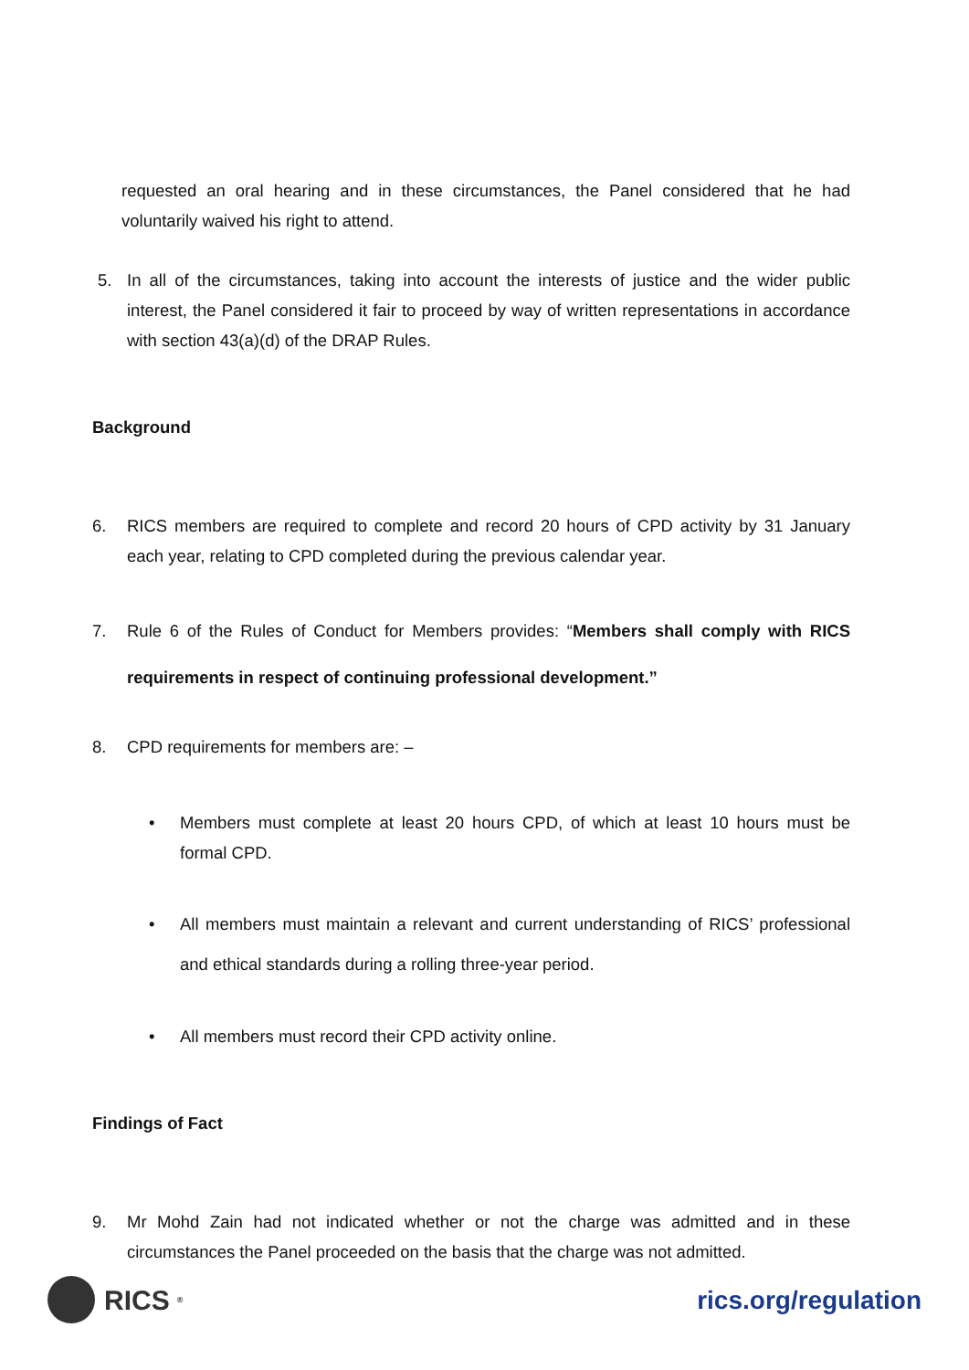requested an oral hearing and in these circumstances, the Panel considered that he had voluntarily waived his right to attend.
5. In all of the circumstances, taking into account the interests of justice and the wider public interest, the Panel considered it fair to proceed by way of written representations in accordance with section 43(a)(d) of the DRAP Rules.
Background
6. RICS members are required to complete and record 20 hours of CPD activity by 31 January each year, relating to CPD completed during the previous calendar year.
7. Rule 6 of the Rules of Conduct for Members provides: “Members shall comply with RICS requirements in respect of continuing professional development.”
8. CPD requirements for members are: –
• Members must complete at least 20 hours CPD, of which at least 10 hours must be formal CPD.
• All members must maintain a relevant and current understanding of RICS’ professional and ethical standards during a rolling three-year period.
• All members must record their CPD activity online.
Findings of Fact
9. Mr Mohd Zain had not indicated whether or not the charge was admitted and in these circumstances the Panel proceeded on the basis that the charge was not admitted.
RICS<sup>®</sup>
rics.org/regulation